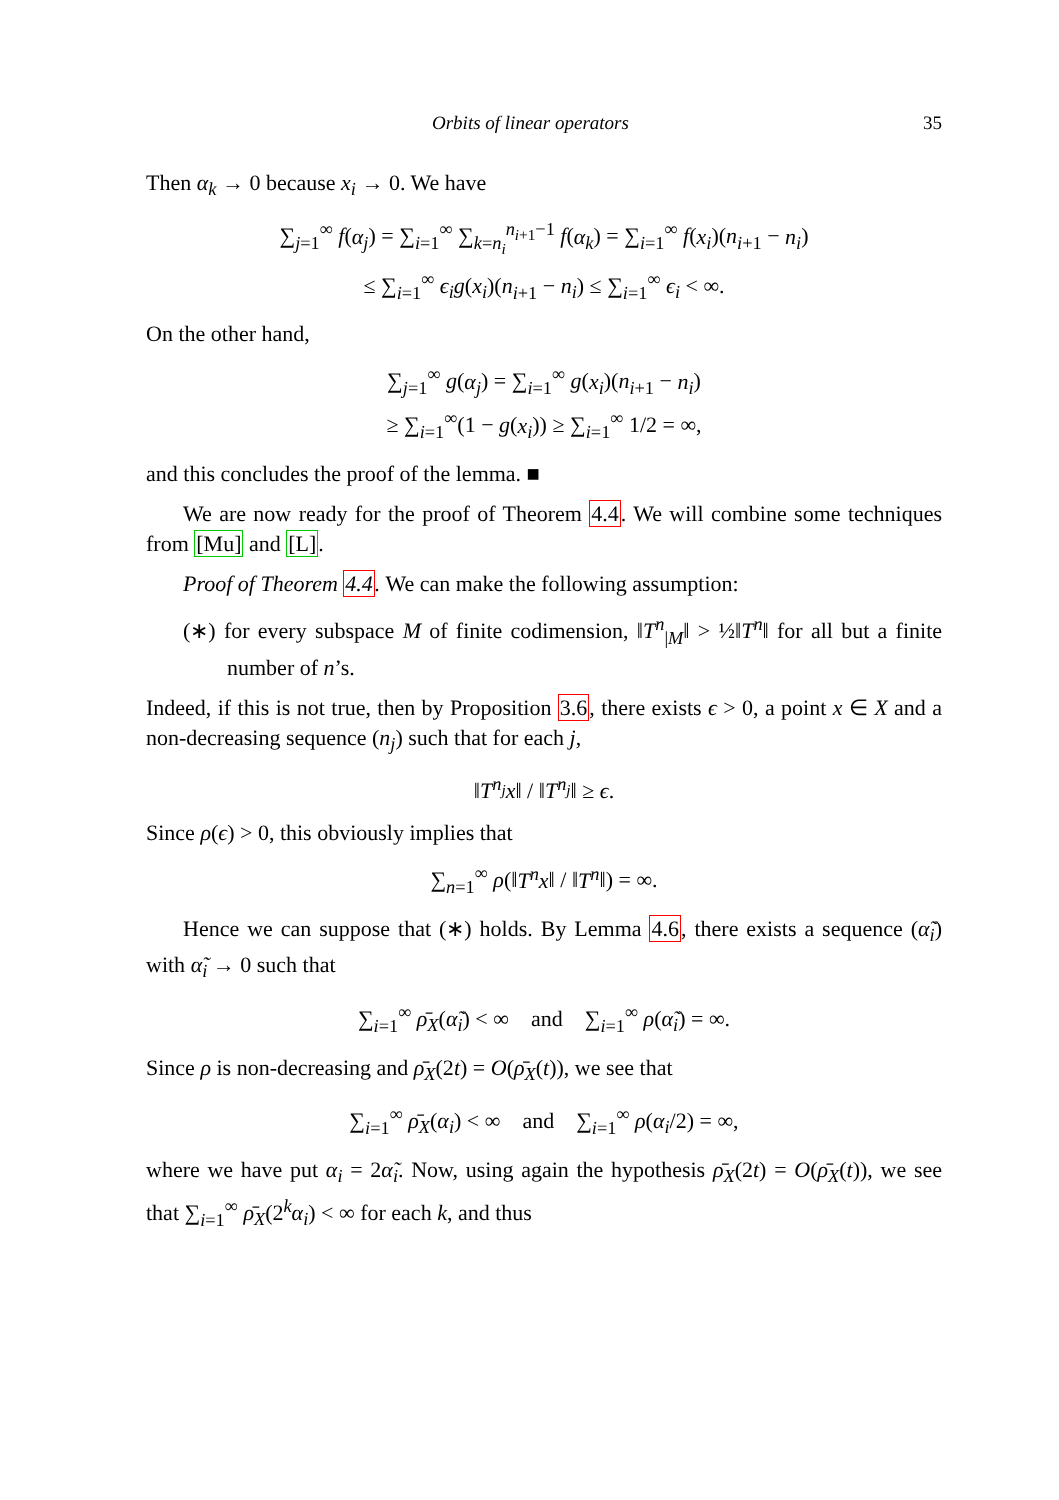Orbits of linear operators 35
Then α<sub>k</sub> → 0 because x<sub>i</sub> → 0. We have
∑<sub>j=1</sub><sup>∞</sup> f(α<sub>j</sub>) = ∑<sub>i=1</sub><sup>∞</sup> ∑<sub>k=n<sub>i</sub></sub><sup>n<sub>i+1</sub>−1</sup> f(α<sub>k</sub>) = ∑<sub>i=1</sub><sup>∞</sup> f(x<sub>i</sub>)(n<sub>i+1</sub> − n<sub>i</sub>)
≤ ∑<sub>i=1</sub><sup>∞</sup> ϵ<sub>i</sub>g(x<sub>i</sub>)(n<sub>i+1</sub> − n<sub>i</sub>) ≤ ∑<sub>i=1</sub><sup>∞</sup> ϵ<sub>i</sub> < ∞.
On the other hand,
∑<sub>j=1</sub><sup>∞</sup> g(α<sub>j</sub>) = ∑<sub>i=1</sub><sup>∞</sup> g(x<sub>i</sub>)(n<sub>i+1</sub> − n<sub>i</sub>)
≥ ∑<sub>i=1</sub><sup>∞</sup>(1 − g(x<sub>i</sub>)) ≥ ∑<sub>i=1</sub><sup>∞</sup> 1/2 = ∞,
and this concludes the proof of the lemma. ■
We are now ready for the proof of Theorem 4.4. We will combine some techniques from [Mu] and [L].
Proof of Theorem 4.4. We can make the following assumption:
(∗) for every subspace M of finite codimension, ‖T<sup>n</sup><sub>|M</sub>‖ > ½‖T<sup>n</sup>‖ for all but a finite number of n’s.
Indeed, if this is not true, then by Proposition 3.6, there exists ϵ > 0, a point x ∈ X and a non-decreasing sequence (n<sub>j</sub>) such that for each j,
‖T<sup>n<sub>j</sub></sup>x‖ / ‖T<sup>n<sub>j</sub></sup>‖ ≥ ϵ.
Since ρ(ϵ) > 0, this obviously implies that
∑<sub>n=1</sub><sup>∞</sup> ρ(‖T<sup>n</sup>x‖ / ‖T<sup>n</sup>‖) = ∞.
Hence we can suppose that (∗) holds. By Lemma 4.6, there exists a sequence (α̃<sub>i</sub>) with α̃<sub>i</sub> → 0 such that
∑<sub>i=1</sub><sup>∞</sup> ρ̄<sub>X</sub>(α̃<sub>i</sub>) < ∞ and ∑<sub>i=1</sub><sup>∞</sup> ρ(α̃<sub>i</sub>) = ∞.
Since ρ is non-decreasing and ρ̄<sub>X</sub>(2t) = O(ρ̄<sub>X</sub>(t)), we see that
∑<sub>i=1</sub><sup>∞</sup> ρ̄<sub>X</sub>(α<sub>i</sub>) < ∞ and ∑<sub>i=1</sub><sup>∞</sup> ρ(α<sub>i</sub>/2) = ∞,
where we have put α<sub>i</sub> = 2α̃<sub>i</sub>. Now, using again the hypothesis ρ̄<sub>X</sub>(2t) = O(ρ̄<sub>X</sub>(t)), we see that ∑<sub>i=1</sub><sup>∞</sup> ρ̄<sub>X</sub>(2<sup>k</sup>α<sub>i</sub>) < ∞ for each k, and thus